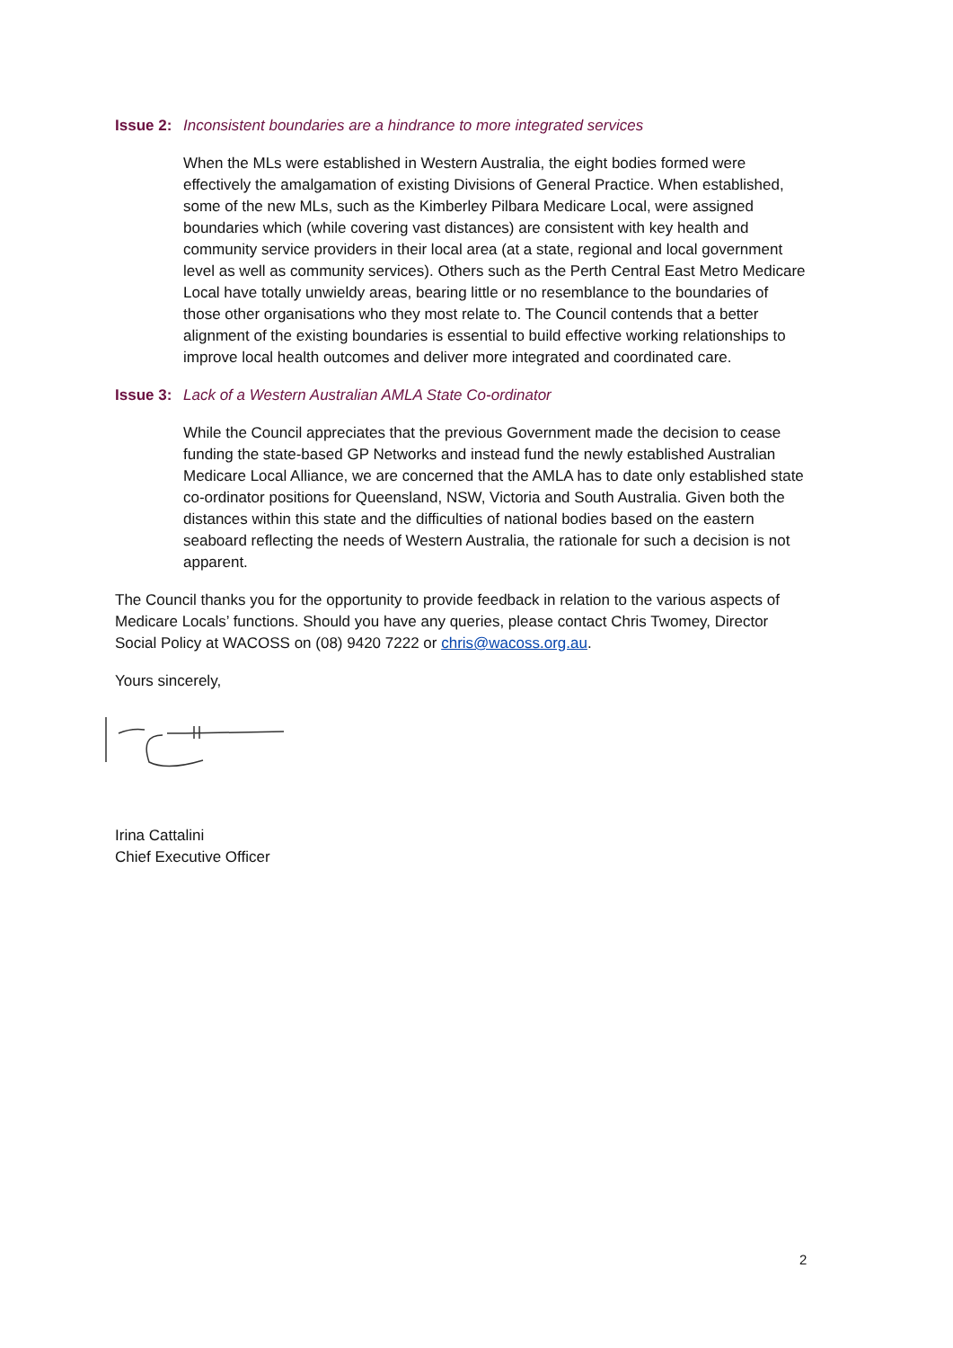Issue 2: Inconsistent boundaries are a hindrance to more integrated services
When the MLs were established in Western Australia, the eight bodies formed were effectively the amalgamation of existing Divisions of General Practice. When established, some of the new MLs, such as the Kimberley Pilbara Medicare Local, were assigned boundaries which (while covering vast distances) are consistent with key health and community service providers in their local area (at a state, regional and local government level as well as community services). Others such as the Perth Central East Metro Medicare Local have totally unwieldy areas, bearing little or no resemblance to the boundaries of those other organisations who they most relate to. The Council contends that a better alignment of the existing boundaries is essential to build effective working relationships to improve local health outcomes and deliver more integrated and coordinated care.
Issue 3: Lack of a Western Australian AMLA State Co-ordinator
While the Council appreciates that the previous Government made the decision to cease funding the state-based GP Networks and instead fund the newly established Australian Medicare Local Alliance, we are concerned that the AMLA has to date only established state co-ordinator positions for Queensland, NSW, Victoria and South Australia. Given both the distances within this state and the difficulties of national bodies based on the eastern seaboard reflecting the needs of Western Australia, the rationale for such a decision is not apparent.
The Council thanks you for the opportunity to provide feedback in relation to the various aspects of Medicare Locals’ functions. Should you have any queries, please contact Chris Twomey, Director Social Policy at WACOSS on (08) 9420 7222 or chris@wacoss.org.au.
Yours sincerely,
Irina Cattalini
Chief Executive Officer
2